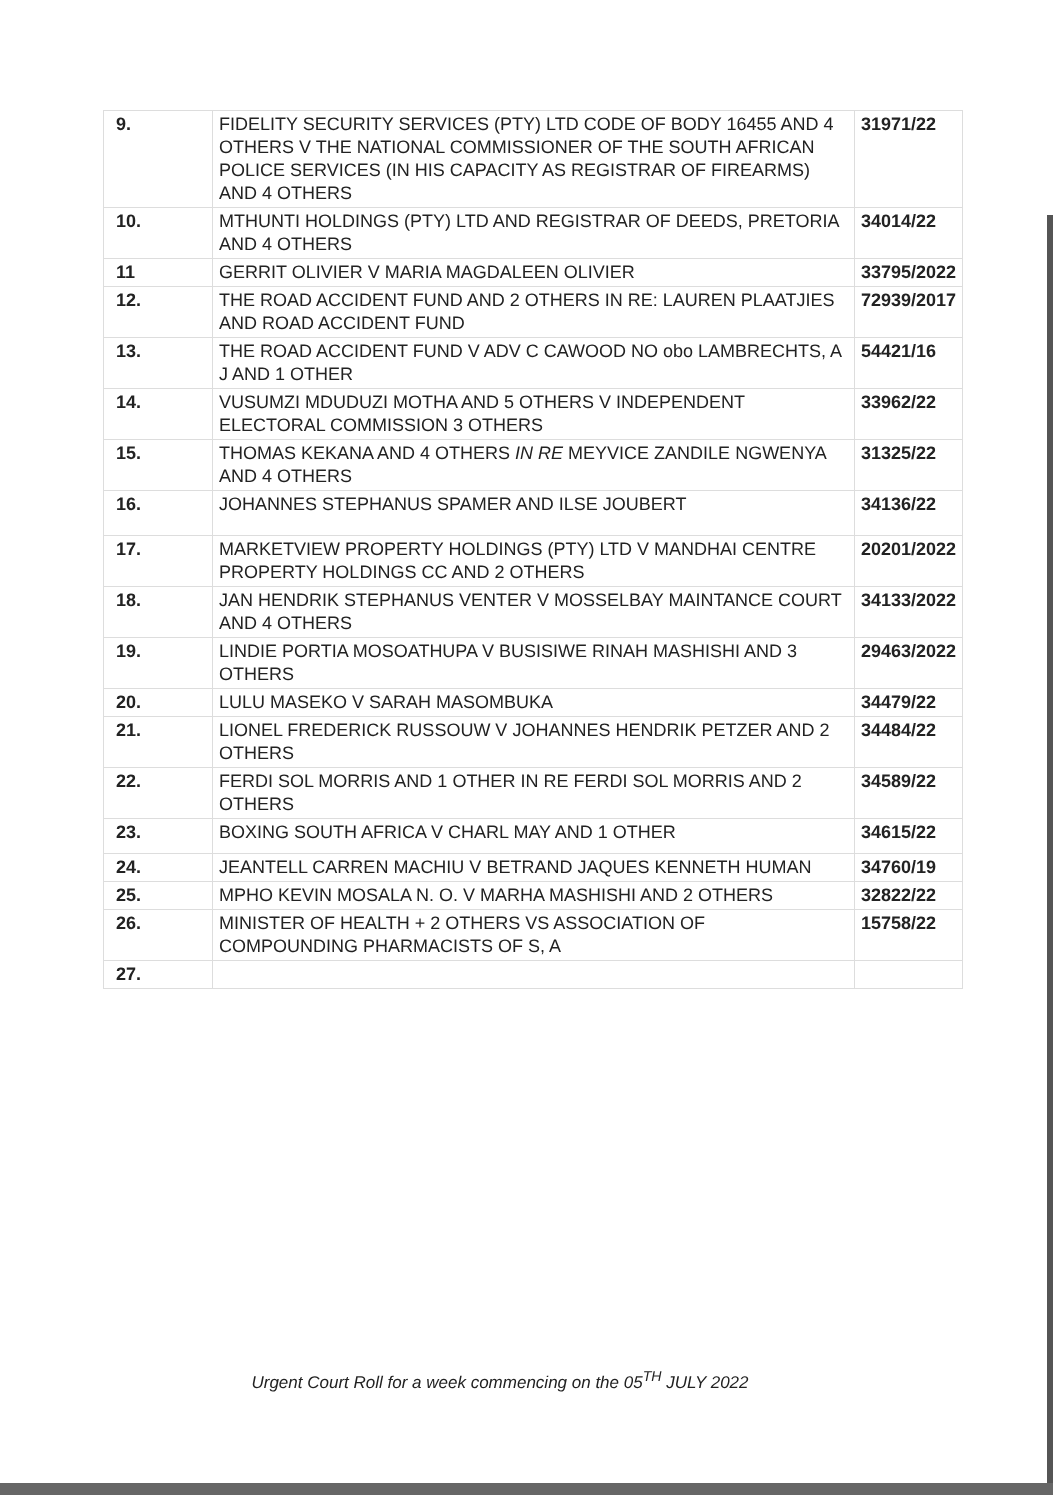| 9. | FIDELITY SECURITY SERVICES (PTY) LTD CODE OF BODY 16455 AND 4 OTHERS V THE NATIONAL COMMISSIONER OF THE SOUTH AFRICAN POLICE SERVICES (IN HIS CAPACITY AS REGISTRAR OF FIREARMS) AND 4 OTHERS | 31971/22 |
| 10. | MTHUNTI HOLDINGS (PTY) LTD AND REGISTRAR OF DEEDS, PRETORIA AND 4 OTHERS | 34014/22 |
| 11 | GERRIT OLIVIER V MARIA MAGDALEEN OLIVIER | 33795/2022 |
| 12. | THE ROAD ACCIDENT FUND AND 2 OTHERS IN RE: LAUREN PLAATJIES AND ROAD ACCIDENT FUND | 72939/2017 |
| 13. | THE ROAD ACCIDENT FUND V ADV C CAWOOD NO obo LAMBRECHTS, A J AND 1 OTHER | 54421/16 |
| 14. | VUSUMZI MDUDUZI MOTHA AND 5 OTHERS V INDEPENDENT ELECTORAL COMMISSION 3 OTHERS | 33962/22 |
| 15. | THOMAS KEKANA AND 4 OTHERS IN RE MEYVICE ZANDILE NGWENYA AND 4 OTHERS | 31325/22 |
| 16. | JOHANNES STEPHANUS SPAMER AND ILSE JOUBERT | 34136/22 |
| 17. | MARKETVIEW PROPERTY HOLDINGS (PTY) LTD V MANDHAI CENTRE PROPERTY HOLDINGS CC AND 2 OTHERS | 20201/2022 |
| 18. | JAN HENDRIK STEPHANUS VENTER V MOSSELBAY MAINTANCE COURT AND 4 OTHERS | 34133/2022 |
| 19. | LINDIE PORTIA MOSOATHUPA V BUSISIWE RINAH MASHISHI AND 3 OTHERS | 29463/2022 |
| 20. | LULU MASEKO V SARAH MASOMBUKA | 34479/22 |
| 21. | LIONEL FREDERICK RUSSOUW V JOHANNES HENDRIK PETZER AND 2 OTHERS | 34484/22 |
| 22. | FERDI SOL MORRIS AND 1 OTHER IN RE FERDI SOL MORRIS AND 2 OTHERS | 34589/22 |
| 23. | BOXING SOUTH AFRICA V CHARL MAY AND 1 OTHER | 34615/22 |
| 24. | JEANTELL CARREN MACHIU V BETRAND JAQUES KENNETH HUMAN | 34760/19 |
| 25. | MPHO KEVIN MOSALA N. O. V MARHA MASHISHI AND 2 OTHERS | 32822/22 |
| 26. | MINISTER OF HEALTH + 2 OTHERS VS ASSOCIATION OF COMPOUNDING PHARMACISTS OF S, A | 15758/22 |
| 27. | | |
Urgent Court Roll for a week commencing on the 05<sup>TH</sup> JULY 2022